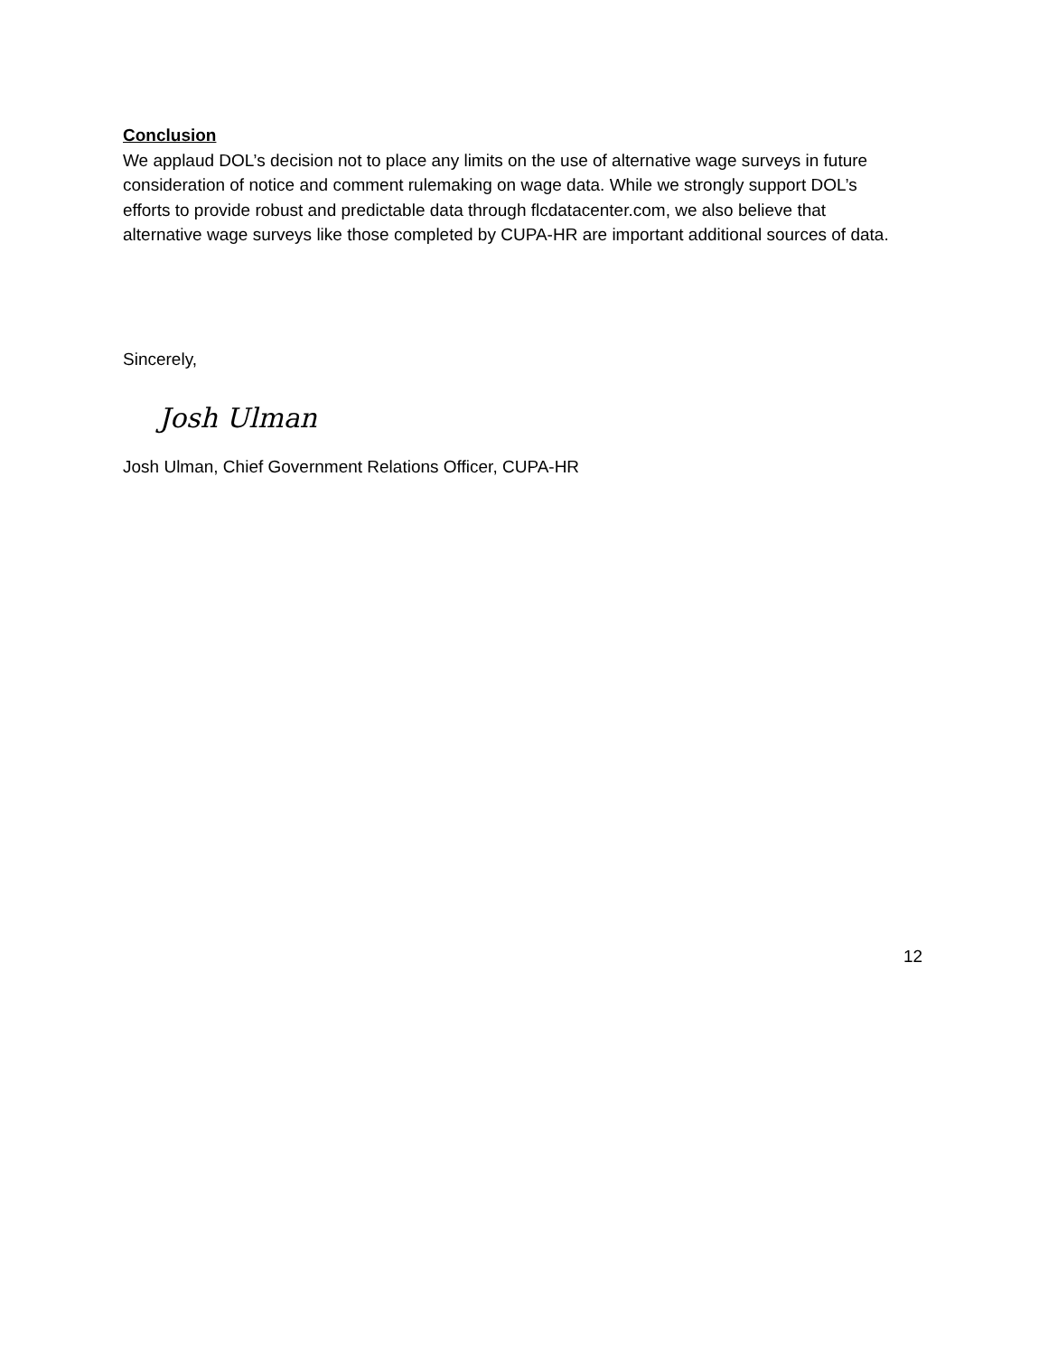Conclusion
We applaud DOL’s decision not to place any limits on the use of alternative wage surveys in future consideration of notice and comment rulemaking on wage data. While we strongly support DOL’s efforts to provide robust and predictable data through flcdatacenter.com, we also believe that alternative wage surveys like those completed by CUPA-HR are important additional sources of data.
Sincerely,
Josh Ulman
Josh Ulman, Chief Government Relations Officer, CUPA-HR
12